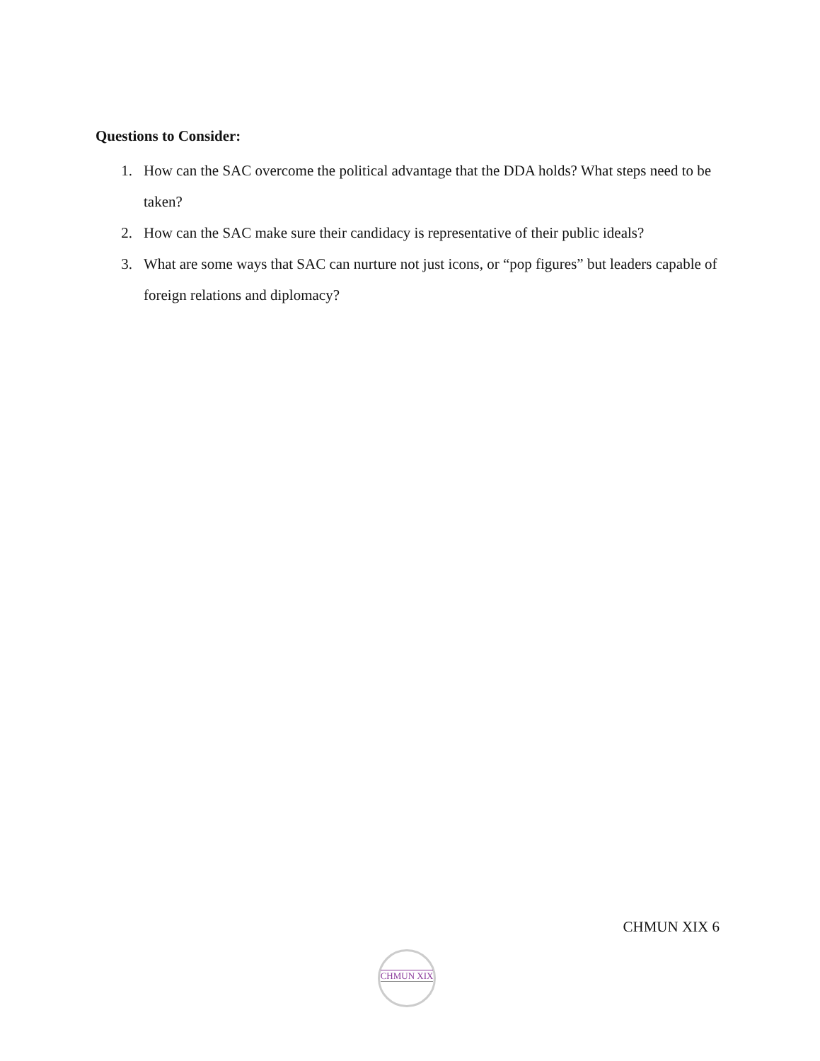Questions to Consider:
1. How can the SAC overcome the political advantage that the DDA holds? What steps need to be taken?
2. How can the SAC make sure their candidacy is representative of their public ideals?
3. What are some ways that SAC can nurture not just icons, or “pop figures” but leaders capable of foreign relations and diplomacy?
CHMUN XIX 6
CHMUN XIX